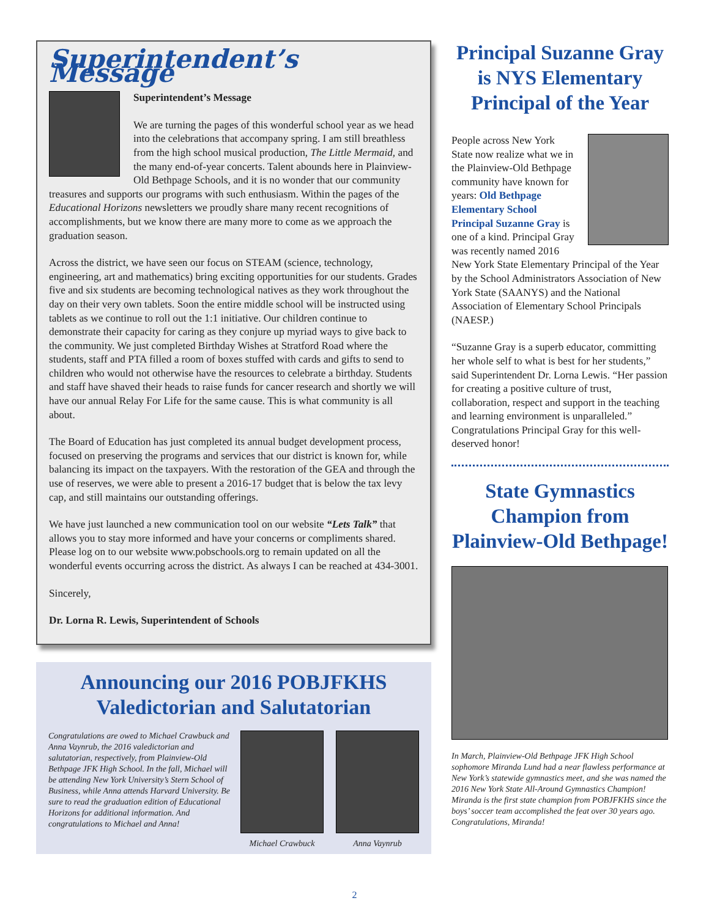Superintendent’s Message
Superintendent’s Message
We are turning the pages of this wonderful school year as we head into the celebrations that accompany spring. I am still breathless from the high school musical production, The Little Mermaid, and the many end-of-year concerts. Talent abounds here in Plainview-Old Bethpage Schools, and it is no wonder that our community treasures and supports our programs with such enthusiasm. Within the pages of the Educational Horizons newsletters we proudly share many recent recognitions of accomplishments, but we know there are many more to come as we approach the graduation season.
Across the district, we have seen our focus on STEAM (science, technology, engineering, art and mathematics) bring exciting opportunities for our students. Grades five and six students are becoming technological natives as they work throughout the day on their very own tablets. Soon the entire middle school will be instructed using tablets as we continue to roll out the 1:1 initiative. Our children continue to demonstrate their capacity for caring as they conjure up myriad ways to give back to the community. We just completed Birthday Wishes at Stratford Road where the students, staff and PTA filled a room of boxes stuffed with cards and gifts to send to children who would not otherwise have the resources to celebrate a birthday. Students and staff have shaved their heads to raise funds for cancer research and shortly we will have our annual Relay For Life for the same cause. This is what community is all about.
The Board of Education has just completed its annual budget development process, focused on preserving the programs and services that our district is known for, while balancing its impact on the taxpayers. With the restoration of the GEA and through the use of reserves, we were able to present a 2016-17 budget that is below the tax levy cap, and still maintains our outstanding offerings.
We have just launched a new communication tool on our website “Lets Talk” that allows you to stay more informed and have your concerns or compliments shared. Please log on to our website www.pobschools.org to remain updated on all the wonderful events occurring across the district. As always I can be reached at 434-3001.
Sincerely,
Dr. Lorna R. Lewis, Superintendent of Schools
Announcing our 2016 POBJFKHS Valedictorian and Salutatorian
Congratulations are owed to Michael Crawbuck and Anna Vaynrub, the 2016 valedictorian and salutatorian, respectively, from Plainview-Old Bethpage JFK High School. In the fall, Michael will be attending New York University’s Stern School of Business, while Anna attends Harvard University. Be sure to read the graduation edition of Educational Horizons for additional information. And congratulations to Michael and Anna!
Michael Crawbuck Anna Vaynrub
Principal Suzanne Gray is NYS Elementary Principal of the Year
People across New York State now realize what we in the Plainview-Old Bethpage community have known for years: Old Bethpage Elementary School Principal Suzanne Gray is one of a kind. Principal Gray was recently named 2016 New York State Elementary Principal of the Year by the School Administrators Association of New York State (SAANYS) and the National Association of Elementary School Principals (NAESP.)
“Suzanne Gray is a superb educator, committing her whole self to what is best for her students,” said Superintendent Dr. Lorna Lewis. “Her passion for creating a positive culture of trust, collaboration, respect and support in the teaching and learning environment is unparalleled.” Congratulations Principal Gray for this well-deserved honor!
State Gymnastics Champion from Plainview-Old Bethpage!
In March, Plainview-Old Bethpage JFK High School sophomore Miranda Lund had a near flawless performance at New York’s statewide gymnastics meet, and she was named the 2016 New York State All-Around Gymnastics Champion! Miranda is the first state champion from POBJFKHS since the boys’ soccer team accomplished the feat over 30 years ago. Congratulations, Miranda!
2